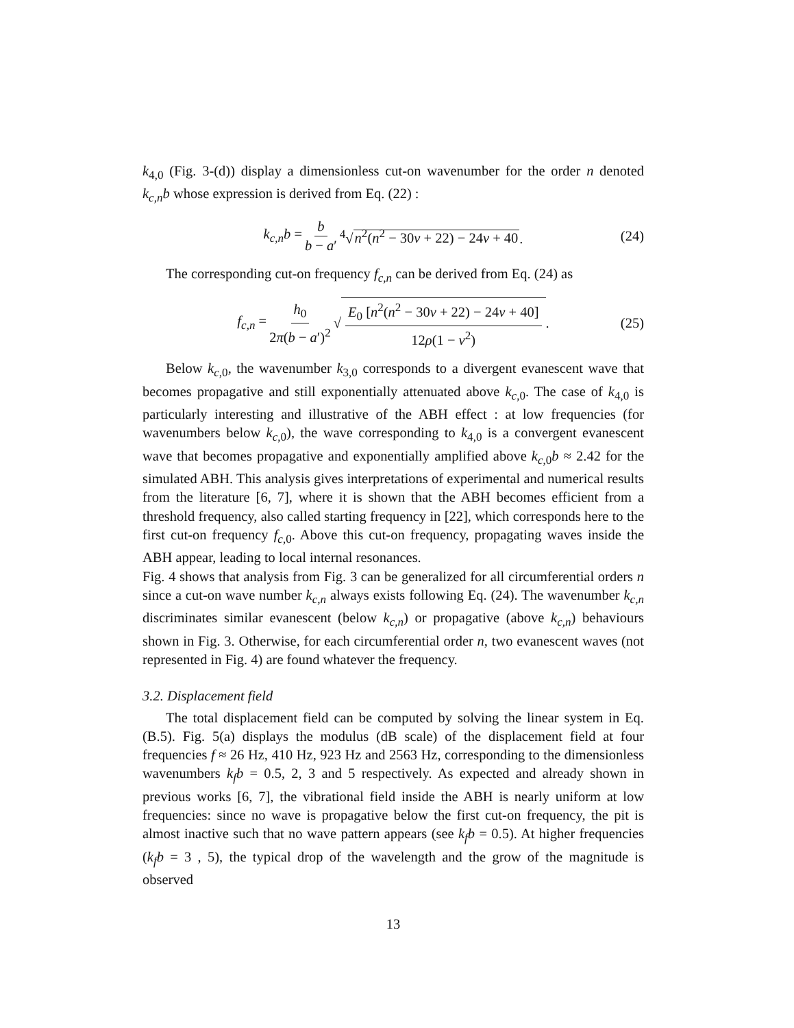k<sub>4,0</sub> (Fig. 3-(d)) display a dimensionless cut-on wavenumber for the order n denoted k<sub>c,n</sub>b whose expression is derived from Eq. (22) :
k<sub>c,n</sub>b = b b − a′<sup>4</sup>√n<sup>2</sup>(n<sup>2</sup> − 30ν + 22) − 24ν + 40. (24)
The corresponding cut-on frequency f<sub>c,n</sub> can be derived from Eq. (24) as
f<sub>c,n</sub> = h<sub>0</sub> 2π(b − a′)<sup>2</sup> √ E<sub>0</sub> [n<sup>2</sup>(n<sup>2</sup> − 30ν + 22) − 24ν + 40] 12ρ(1 − ν<sup>2</sup>). (25)
Below k<sub>c,0</sub>, the wavenumber k<sub>3,0</sub> corresponds to a divergent evanescent wave that becomes propagative and still exponentially attenuated above k<sub>c,0</sub>. The case of k<sub>4,0</sub> is particularly interesting and illustrative of the ABH effect : at low frequencies (for wavenumbers below k<sub>c,0</sub>), the wave corresponding to k<sub>4,0</sub> is a convergent evanescent wave that becomes propagative and exponentially amplified above k<sub>c,0</sub>b ≈ 2.42 for the simulated ABH. This analysis gives interpretations of experimental and numerical results from the literature [6, 7], where it is shown that the ABH becomes efficient from a threshold frequency, also called starting frequency in [22], which corresponds here to the first cut-on frequency f<sub>c,0</sub>. Above this cut-on frequency, propagating waves inside the ABH appear, leading to local internal resonances.
Fig. 4 shows that analysis from Fig. 3 can be generalized for all circumferential orders n since a cut-on wave number k<sub>c,n</sub> always exists following Eq. (24). The wavenumber k<sub>c,n</sub> discriminates similar evanescent (below k<sub>c,n</sub>) or propagative (above k<sub>c,n</sub>) behaviours shown in Fig. 3. Otherwise, for each circumferential order n, two evanescent waves (not represented in Fig. 4) are found whatever the frequency.
3.2. Displacement field
The total displacement field can be computed by solving the linear system in Eq. (B.5). Fig. 5(a) displays the modulus (dB scale) of the displacement field at four frequencies f ≈ 26 Hz, 410 Hz, 923 Hz and 2563 Hz, corresponding to the dimensionless wavenumbers k<sub>f</sub>b = 0.5, 2, 3 and 5 respectively. As expected and already shown in previous works [6, 7], the vibrational field inside the ABH is nearly uniform at low frequencies: since no wave is propagative below the first cut-on frequency, the pit is almost inactive such that no wave pattern appears (see k<sub>f</sub>b = 0.5). At higher frequencies (k<sub>f</sub>b = 3 , 5), the typical drop of the wavelength and the grow of the magnitude is observed
13